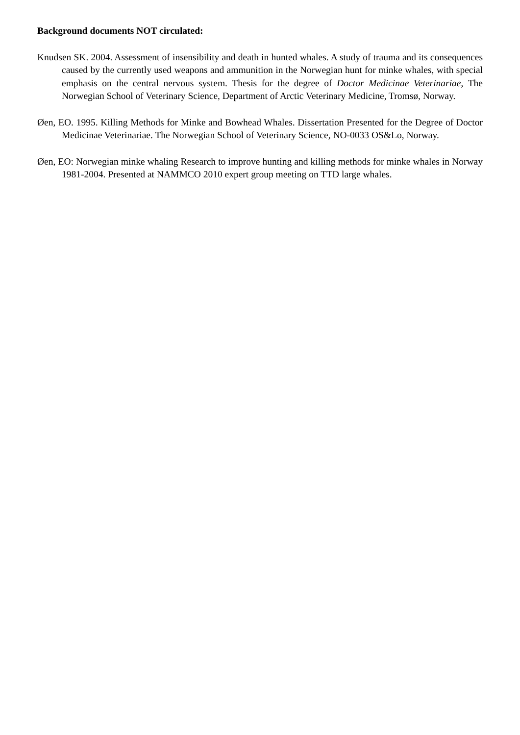Background documents NOT circulated:
Knudsen SK. 2004. Assessment of insensibility and death in hunted whales. A study of trauma and its consequences caused by the currently used weapons and ammunition in the Norwegian hunt for minke whales, with special emphasis on the central nervous system. Thesis for the degree of Doctor Medicinae Veterinariae, The Norwegian School of Veterinary Science, Department of Arctic Veterinary Medicine, Tromsø, Norway.
Øen, EO. 1995. Killing Methods for Minke and Bowhead Whales. Dissertation Presented for the Degree of Doctor Medicinae Veterinariae. The Norwegian School of Veterinary Science, NO-0033 OS&Lo, Norway.
Øen, EO: Norwegian minke whaling Research to improve hunting and killing methods for minke whales in Norway 1981-2004. Presented at NAMMCO 2010 expert group meeting on TTD large whales.